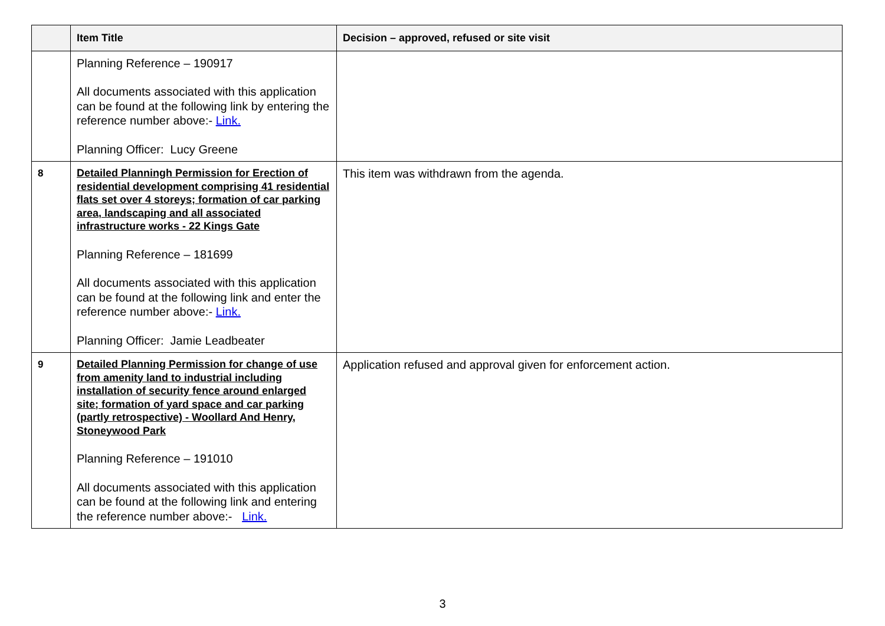| | Item Title | Decision – approved, refused or site visit |
| --- | --- | --- |
| | Planning Reference – 190917 All documents associated with this application can be found at the following link by entering the reference number above:- Link. Planning Officer: Lucy Greene | |
| 8 | Detailed Planningh Permission for Erection of residential development comprising 41 residential flats set over 4 storeys; formation of car parking area, landscaping and all associated infrastructure works - 22 Kings Gate Planning Reference – 181699 All documents associated with this application can be found at the following link and enter the reference number above:- Link. Planning Officer: Jamie Leadbeater | This item was withdrawn from the agenda. |
| 9 | Detailed Planning Permission for change of use from amenity land to industrial including installation of security fence around enlarged site; formation of yard space and car parking (partly retrospective) - Woollard And Henry, Stoneywood Park Planning Reference – 191010 All documents associated with this application can be found at the following link and entering the reference number above:- Link. | Application refused and approval given for enforcement action. |
3